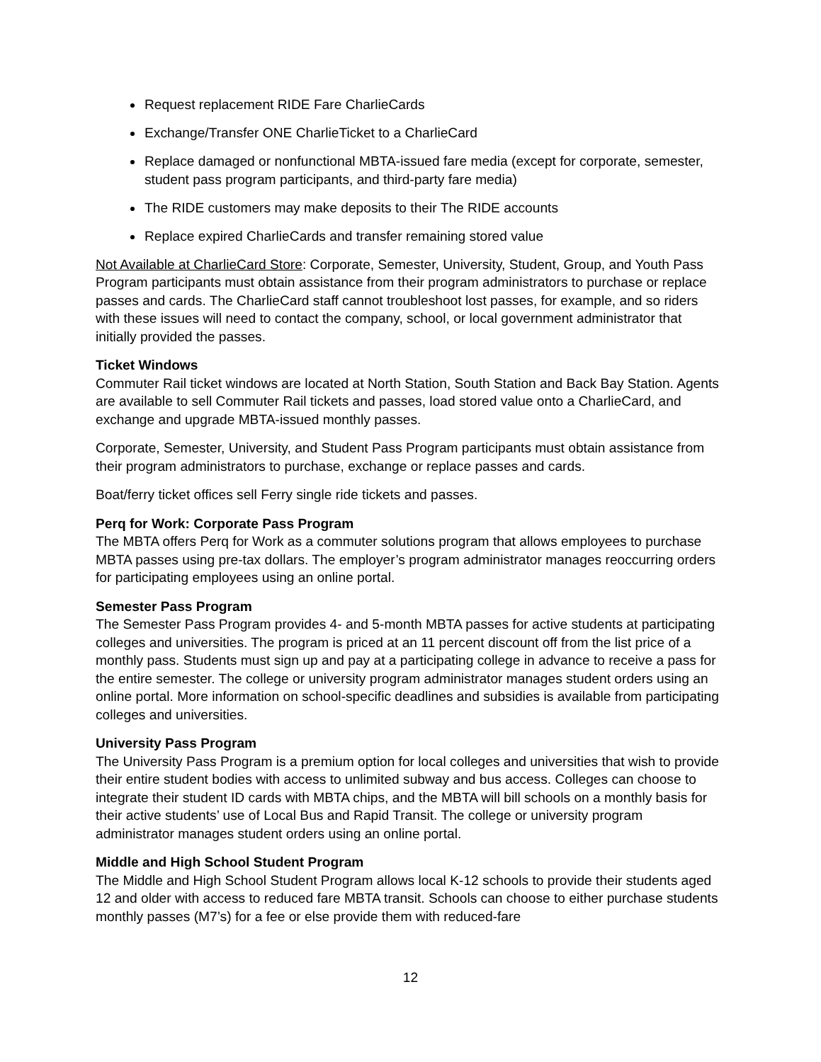Request replacement RIDE Fare CharlieCards
Exchange/Transfer ONE CharlieTicket to a CharlieCard
Replace damaged or nonfunctional MBTA-issued fare media (except for corporate, semester, student pass program participants, and third-party fare media)
The RIDE customers may make deposits to their The RIDE accounts
Replace expired CharlieCards and transfer remaining stored value
Not Available at CharlieCard Store: Corporate, Semester, University, Student, Group, and Youth Pass Program participants must obtain assistance from their program administrators to purchase or replace passes and cards. The CharlieCard staff cannot troubleshoot lost passes, for example, and so riders with these issues will need to contact the company, school, or local government administrator that initially provided the passes.
Ticket Windows
Commuter Rail ticket windows are located at North Station, South Station and Back Bay Station. Agents are available to sell Commuter Rail tickets and passes, load stored value onto a CharlieCard, and exchange and upgrade MBTA-issued monthly passes.
Corporate, Semester, University, and Student Pass Program participants must obtain assistance from their program administrators to purchase, exchange or replace passes and cards.
Boat/ferry ticket offices sell Ferry single ride tickets and passes.
Perq for Work: Corporate Pass Program
The MBTA offers Perq for Work as a commuter solutions program that allows employees to purchase MBTA passes using pre-tax dollars. The employer’s program administrator manages reoccurring orders for participating employees using an online portal.
Semester Pass Program
The Semester Pass Program provides 4- and 5-month MBTA passes for active students at participating colleges and universities. The program is priced at an 11 percent discount off from the list price of a monthly pass. Students must sign up and pay at a participating college in advance to receive a pass for the entire semester. The college or university program administrator manages student orders using an online portal. More information on school-specific deadlines and subsidies is available from participating colleges and universities.
University Pass Program
The University Pass Program is a premium option for local colleges and universities that wish to provide their entire student bodies with access to unlimited subway and bus access. Colleges can choose to integrate their student ID cards with MBTA chips, and the MBTA will bill schools on a monthly basis for their active students’ use of Local Bus and Rapid Transit. The college or university program administrator manages student orders using an online portal.
Middle and High School Student Program
The Middle and High School Student Program allows local K-12 schools to provide their students aged 12 and older with access to reduced fare MBTA transit. Schools can choose to either purchase students monthly passes (M7’s) for a fee or else provide them with reduced-fare
12